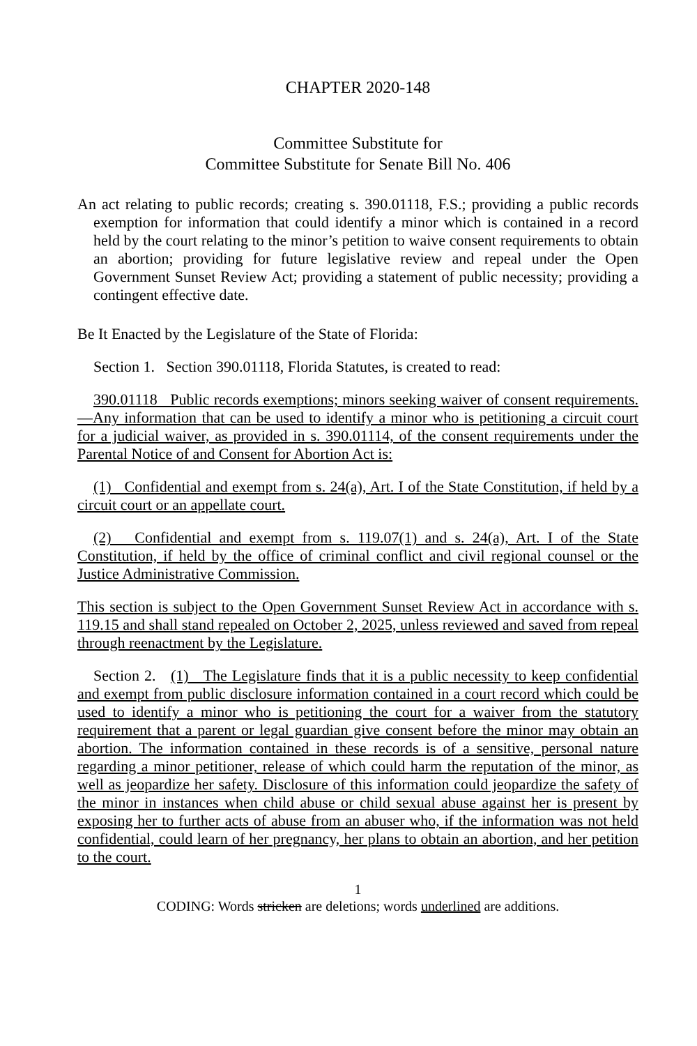CHAPTER 2020-148
Committee Substitute for
Committee Substitute for Senate Bill No. 406
An act relating to public records; creating s. 390.01118, F.S.; providing a public records exemption for information that could identify a minor which is contained in a record held by the court relating to the minor’s petition to waive consent requirements to obtain an abortion; providing for future legislative review and repeal under the Open Government Sunset Review Act; providing a statement of public necessity; providing a contingent effective date.
Be It Enacted by the Legislature of the State of Florida:
Section 1. Section 390.01118, Florida Statutes, is created to read:
390.01118 Public records exemptions; minors seeking waiver of consent requirements.—Any information that can be used to identify a minor who is petitioning a circuit court for a judicial waiver, as provided in s. 390.01114, of the consent requirements under the Parental Notice of and Consent for Abortion Act is:
(1) Confidential and exempt from s. 24(a), Art. I of the State Constitution, if held by a circuit court or an appellate court.
(2) Confidential and exempt from s. 119.07(1) and s. 24(a), Art. I of the State Constitution, if held by the office of criminal conflict and civil regional counsel or the Justice Administrative Commission.
This section is subject to the Open Government Sunset Review Act in accordance with s. 119.15 and shall stand repealed on October 2, 2025, unless reviewed and saved from repeal through reenactment by the Legislature.
Section 2. (1) The Legislature finds that it is a public necessity to keep confidential and exempt from public disclosure information contained in a court record which could be used to identify a minor who is petitioning the court for a waiver from the statutory requirement that a parent or legal guardian give consent before the minor may obtain an abortion. The information contained in these records is of a sensitive, personal nature regarding a minor petitioner, release of which could harm the reputation of the minor, as well as jeopardize her safety. Disclosure of this information could jeopardize the safety of the minor in instances when child abuse or child sexual abuse against her is present by exposing her to further acts of abuse from an abuser who, if the information was not held confidential, could learn of her pregnancy, her plans to obtain an abortion, and her petition to the court.
1
CODING: Words stricken are deletions; words underlined are additions.